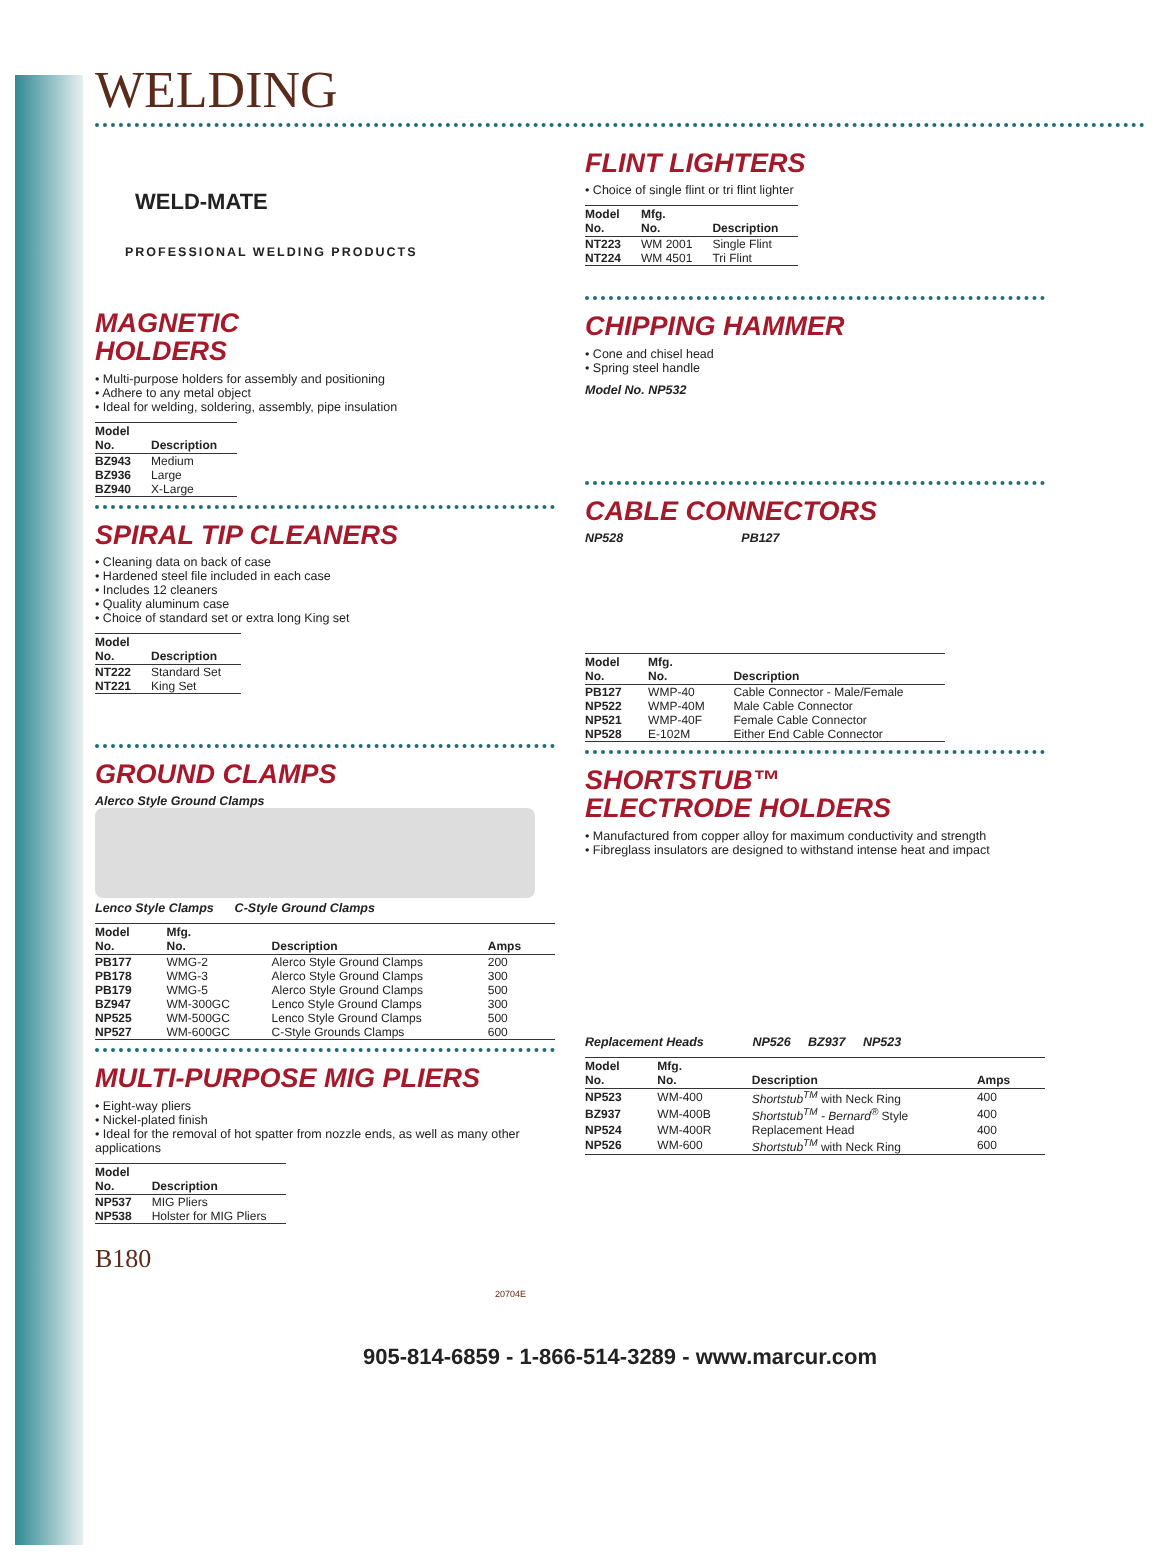WELDING
WELD-MATE
PROFESSIONAL WELDING PRODUCTS
MAGNETIC
HOLDERS
• Multi-purpose holders for assembly and positioning
• Adhere to any metal object
• Ideal for welding, soldering, assembly, pipe insulation
| Model No. | Description |
| --- | --- |
| BZ943 | Medium |
| BZ936 | Large |
| BZ940 | X-Large |
SPIRAL TIP CLEANERS
• Cleaning data on back of case
• Hardened steel file included in each case
• Includes 12 cleaners
• Quality aluminum case
• Choice of standard set or extra long King set
| Model No. | Description |
| --- | --- |
| NT222 | Standard Set |
| NT221 | King Set |
GROUND CLAMPS
Alerco Style Ground Clamps
Lenco Style Clamps C-Style Ground Clamps
| Model No. | Mfg. No. | Description | Amps |
| --- | --- | --- | --- |
| PB177 | WMG-2 | Alerco Style Ground Clamps | 200 |
| PB178 | WMG-3 | Alerco Style Ground Clamps | 300 |
| PB179 | WMG-5 | Alerco Style Ground Clamps | 500 |
| BZ947 | WM-300GC | Lenco Style Ground Clamps | 300 |
| NP525 | WM-500GC | Lenco Style Ground Clamps | 500 |
| NP527 | WM-600GC | C-Style Grounds Clamps | 600 |
MULTI-PURPOSE MIG PLIERS
• Eight-way pliers
• Nickel-plated finish
• Ideal for the removal of hot spatter from nozzle ends, as well as many other applications
| Model No. | Description |
| --- | --- |
| NP537 | MIG Pliers |
| NP538 | Holster for MIG Pliers |
B180 20704E
FLINT LIGHTERS
• Choice of single flint or tri flint lighter
| Model No. | Mfg. No. | Description |
| --- | --- | --- |
| NT223 | WM 2001 | Single Flint |
| NT224 | WM 4501 | Tri Flint |
CHIPPING HAMMER
• Cone and chisel head
• Spring steel handle
Model No. NP532
CABLE CONNECTORS
NP528 PB127
| Model No. | Mfg. No. | Description |
| --- | --- | --- |
| PB127 | WMP-40 | Cable Connector - Male/Female |
| NP522 | WMP-40M | Male Cable Connector |
| NP521 | WMP-40F | Female Cable Connector |
| NP528 | E-102M | Either End Cable Connector |
SHORTSTUB™
ELECTRODE HOLDERS
• Manufactured from copper alloy for maximum conductivity and strength
• Fibreglass insulators are designed to withstand intense heat and impact
Replacement Heads NP526 BZ937 NP523
| Model No. | Mfg. No. | Description | Amps |
| --- | --- | --- | --- |
| NP523 | WM-400 | Shortstub<sup>TM</sup> with Neck Ring | 400 |
| BZ937 | WM-400B | Shortstub<sup>TM</sup> - Bernard<sup>®</sup> Style | 400 |
| NP524 | WM-400R | Replacement Head | 400 |
| NP526 | WM-600 | Shortstub<sup>TM</sup> with Neck Ring | 600 |
905-814-6859 - 1-866-514-3289 - www.marcur.com